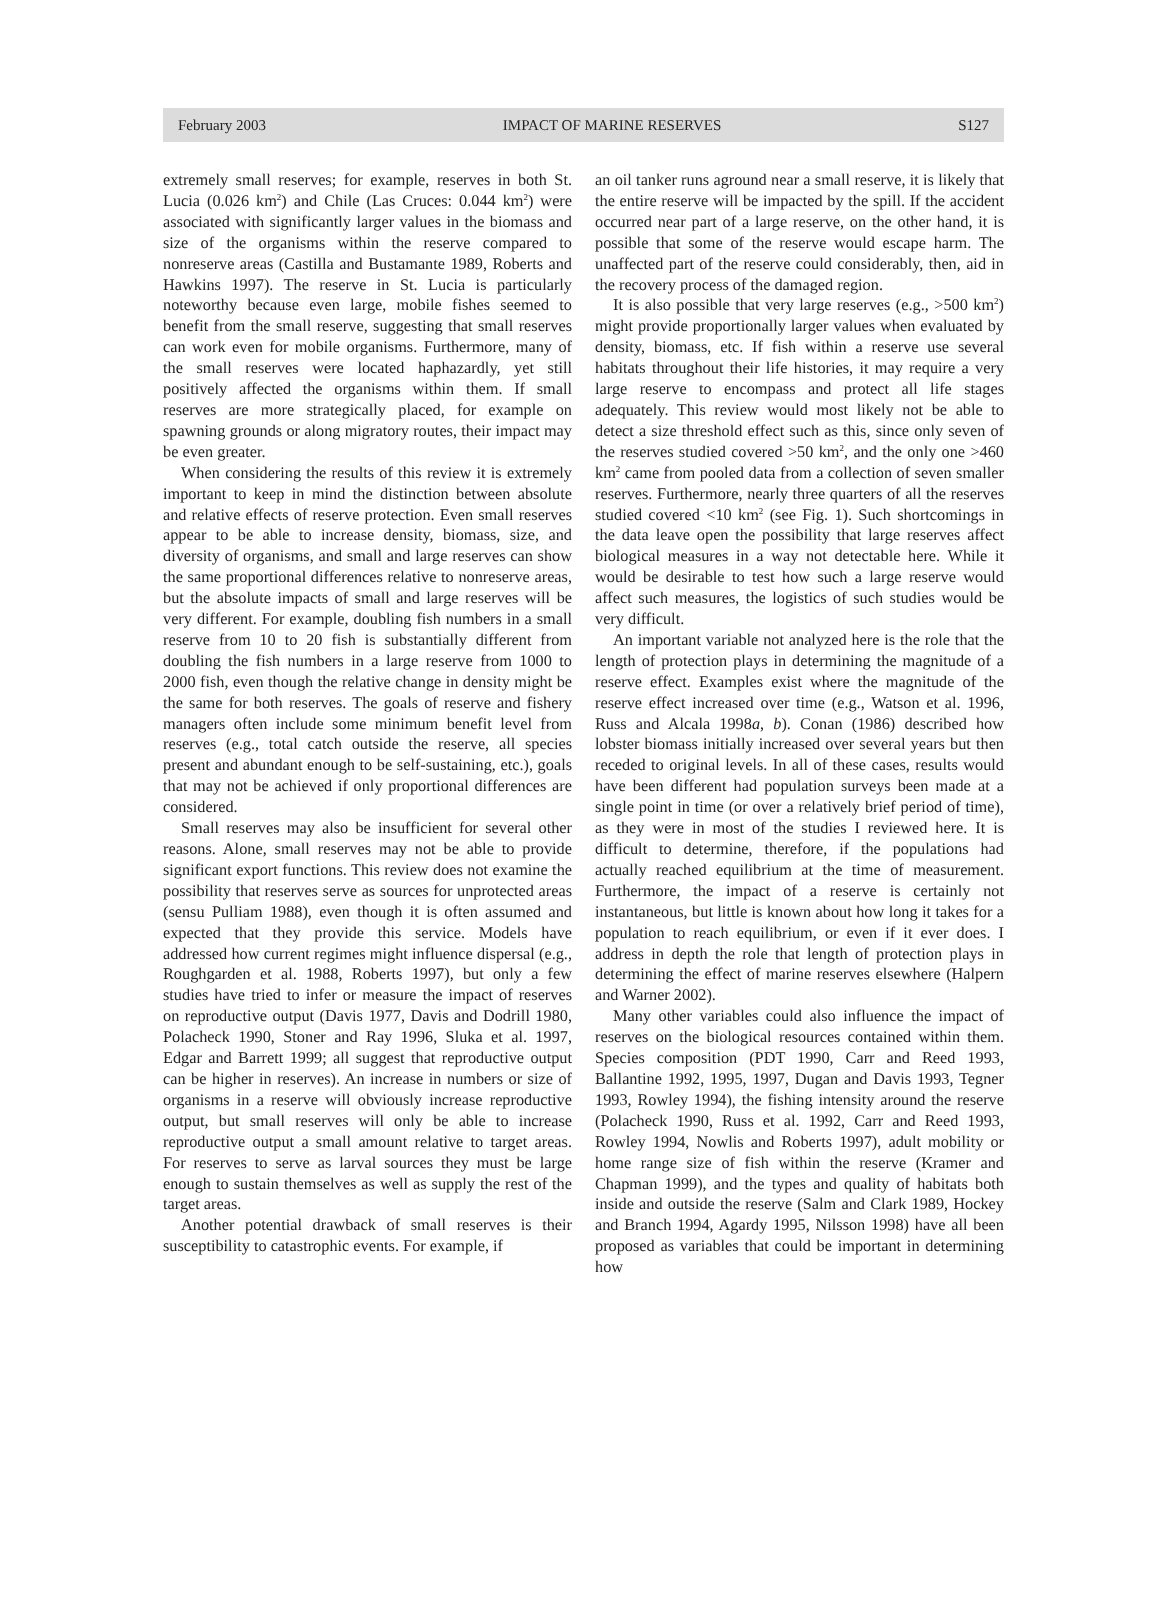February 2003 IMPACT OF MARINE RESERVES S127
extremely small reserves; for example, reserves in both St. Lucia (0.026 km<sup>2</sup>) and Chile (Las Cruces: 0.044 km<sup>2</sup>) were associated with significantly larger values in the biomass and size of the organisms within the reserve compared to nonreserve areas (Castilla and Bustamante 1989, Roberts and Hawkins 1997). The reserve in St. Lucia is particularly noteworthy because even large, mobile fishes seemed to benefit from the small reserve, suggesting that small reserves can work even for mobile organisms. Furthermore, many of the small reserves were located haphazardly, yet still positively affected the organisms within them. If small reserves are more strategically placed, for example on spawning grounds or along migratory routes, their impact may be even greater.
When considering the results of this review it is extremely important to keep in mind the distinction between absolute and relative effects of reserve protection. Even small reserves appear to be able to increase density, biomass, size, and diversity of organisms, and small and large reserves can show the same proportional differences relative to nonreserve areas, but the absolute impacts of small and large reserves will be very different. For example, doubling fish numbers in a small reserve from 10 to 20 fish is substantially different from doubling the fish numbers in a large reserve from 1000 to 2000 fish, even though the relative change in density might be the same for both reserves. The goals of reserve and fishery managers often include some minimum benefit level from reserves (e.g., total catch outside the reserve, all species present and abundant enough to be self-sustaining, etc.), goals that may not be achieved if only proportional differences are considered.
Small reserves may also be insufficient for several other reasons. Alone, small reserves may not be able to provide significant export functions. This review does not examine the possibility that reserves serve as sources for unprotected areas (sensu Pulliam 1988), even though it is often assumed and expected that they provide this service. Models have addressed how current regimes might influence dispersal (e.g., Roughgarden et al. 1988, Roberts 1997), but only a few studies have tried to infer or measure the impact of reserves on reproductive output (Davis 1977, Davis and Dodrill 1980, Polacheck 1990, Stoner and Ray 1996, Sluka et al. 1997, Edgar and Barrett 1999; all suggest that reproductive output can be higher in reserves). An increase in numbers or size of organisms in a reserve will obviously increase reproductive output, but small reserves will only be able to increase reproductive output a small amount relative to target areas. For reserves to serve as larval sources they must be large enough to sustain themselves as well as supply the rest of the target areas.
Another potential drawback of small reserves is their susceptibility to catastrophic events. For example, if
an oil tanker runs aground near a small reserve, it is likely that the entire reserve will be impacted by the spill. If the accident occurred near part of a large reserve, on the other hand, it is possible that some of the reserve would escape harm. The unaffected part of the reserve could considerably, then, aid in the recovery process of the damaged region.
It is also possible that very large reserves (e.g., >500 km<sup>2</sup>) might provide proportionally larger values when evaluated by density, biomass, etc. If fish within a reserve use several habitats throughout their life histories, it may require a very large reserve to encompass and protect all life stages adequately. This review would most likely not be able to detect a size threshold effect such as this, since only seven of the reserves studied covered >50 km<sup>2</sup>, and the only one >460 km<sup>2</sup> came from pooled data from a collection of seven smaller reserves. Furthermore, nearly three quarters of all the reserves studied covered <10 km<sup>2</sup> (see Fig. 1). Such shortcomings in the data leave open the possibility that large reserves affect biological measures in a way not detectable here. While it would be desirable to test how such a large reserve would affect such measures, the logistics of such studies would be very difficult.
An important variable not analyzed here is the role that the length of protection plays in determining the magnitude of a reserve effect. Examples exist where the magnitude of the reserve effect increased over time (e.g., Watson et al. 1996, Russ and Alcala 1998a, b). Conan (1986) described how lobster biomass initially increased over several years but then receded to original levels. In all of these cases, results would have been different had population surveys been made at a single point in time (or over a relatively brief period of time), as they were in most of the studies I reviewed here. It is difficult to determine, therefore, if the populations had actually reached equilibrium at the time of measurement. Furthermore, the impact of a reserve is certainly not instantaneous, but little is known about how long it takes for a population to reach equilibrium, or even if it ever does. I address in depth the role that length of protection plays in determining the effect of marine reserves elsewhere (Halpern and Warner 2002).
Many other variables could also influence the impact of reserves on the biological resources contained within them. Species composition (PDT 1990, Carr and Reed 1993, Ballantine 1992, 1995, 1997, Dugan and Davis 1993, Tegner 1993, Rowley 1994), the fishing intensity around the reserve (Polacheck 1990, Russ et al. 1992, Carr and Reed 1993, Rowley 1994, Nowlis and Roberts 1997), adult mobility or home range size of fish within the reserve (Kramer and Chapman 1999), and the types and quality of habitats both inside and outside the reserve (Salm and Clark 1989, Hockey and Branch 1994, Agardy 1995, Nilsson 1998) have all been proposed as variables that could be important in determining how